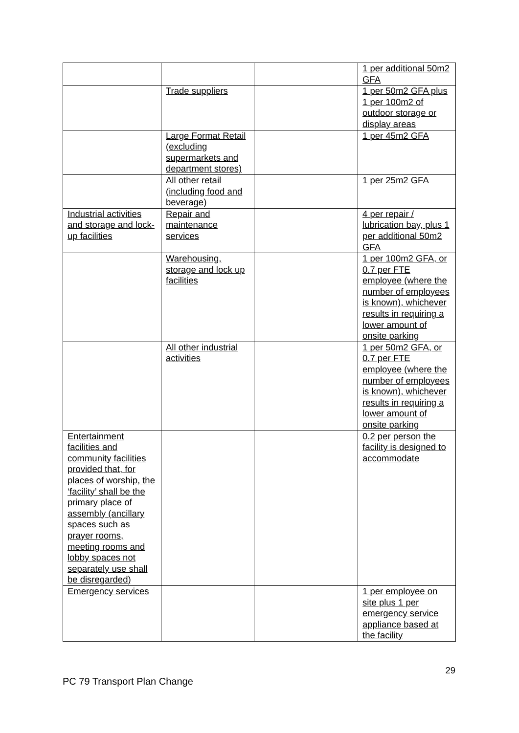| | | | 1 per additional 50m2 GFA |
| | Trade suppliers | | 1 per 50m2 GFA plus 1 per 100m2 of outdoor storage or display areas |
| | Large Format Retail (excluding supermarkets and department stores) | | 1 per 45m2 GFA |
| | All other retail (including food and beverage) | | 1 per 25m2 GFA |
| Industrial activities and storage and lock-up facilities | Repair and maintenance services | | 4 per repair / lubrication bay, plus 1 per additional 50m2 GFA |
| | Warehousing, storage and lock up facilities | | 1 per 100m2 GFA, or 0.7 per FTE employee (where the number of employees is known), whichever results in requiring a lower amount of onsite parking |
| | All other industrial activities | | 1 per 50m2 GFA, or 0.7 per FTE employee (where the number of employees is known), whichever results in requiring a lower amount of onsite parking |
| Entertainment facilities and community facilities provided that, for places of worship, the ‘facility’ shall be the primary place of assembly (ancillary spaces such as prayer rooms, meeting rooms and lobby spaces not separately use shall be disregarded) | | | 0.2 per person the facility is designed to accommodate |
| Emergency services | | | 1 per employee on site plus 1 per emergency service appliance based at the facility |
29
PC 79 Transport Plan Change